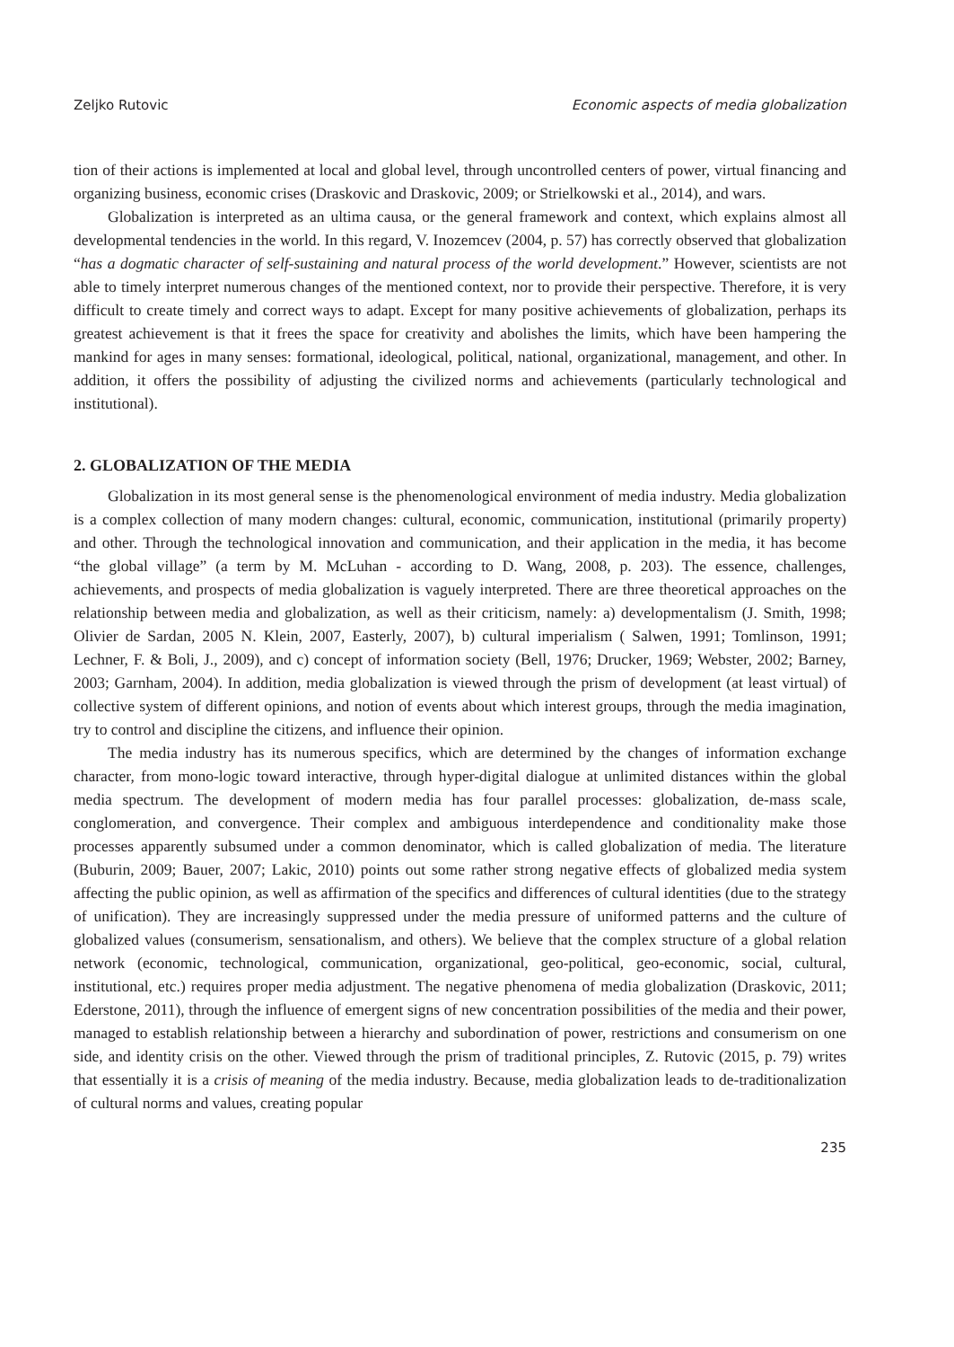Zeljko Rutovic Economic aspects of media globalization
tion of their actions is implemented at local and global level, through uncontrolled centers of power, virtual financing and organizing business, economic crises (Draskovic and Draskovic, 2009; or Strielkowski et al., 2014), and wars.
Globalization is interpreted as an ultima causa, or the general framework and context, which explains almost all developmental tendencies in the world. In this regard, V. Inozemcev (2004, p. 57) has correctly observed that globalization “has a dogmatic character of self-sustaining and natural process of the world development.” However, scientists are not able to timely interpret numerous changes of the mentioned context, nor to provide their perspective. Therefore, it is very difficult to create timely and correct ways to adapt. Except for many positive achievements of globalization, perhaps its greatest achievement is that it frees the space for creativity and abolishes the limits, which have been hampering the mankind for ages in many senses: formational, ideological, political, national, organizational, management, and other. In addition, it offers the possibility of adjusting the civilized norms and achievements (particularly technological and institutional).
2. GLOBALIZATION OF THE MEDIA
Globalization in its most general sense is the phenomenological environment of media industry. Media globalization is a complex collection of many modern changes: cultural, economic, communication, institutional (primarily property) and other. Through the technological innovation and communication, and their application in the media, it has become “the global village” (a term by M. McLuhan - according to D. Wang, 2008, p. 203). The essence, challenges, achievements, and prospects of media globalization is vaguely interpreted. There are three theoretical approaches on the relationship between media and globalization, as well as their criticism, namely: a) developmentalism (J. Smith, 1998; Olivier de Sardan, 2005 N. Klein, 2007, Easterly, 2007), b) cultural imperialism ( Salwen, 1991; Tomlinson, 1991; Lechner, F. & Boli, J., 2009), and c) concept of information society (Bell, 1976; Drucker, 1969; Webster, 2002; Barney, 2003; Garnham, 2004). In addition, media globalization is viewed through the prism of development (at least virtual) of collective system of different opinions, and notion of events about which interest groups, through the media imagination, try to control and discipline the citizens, and influence their opinion.
The media industry has its numerous specifics, which are determined by the changes of information exchange character, from mono-logic toward interactive, through hyper-digital dialogue at unlimited distances within the global media spectrum. The development of modern media has four parallel processes: globalization, de-mass scale, conglomeration, and convergence. Their complex and ambiguous interdependence and conditionality make those processes apparently subsumed under a common denominator, which is called globalization of media. The literature (Buburin, 2009; Bauer, 2007; Lakic, 2010) points out some rather strong negative effects of globalized media system affecting the public opinion, as well as affirmation of the specifics and differences of cultural identities (due to the strategy of unification). They are increasingly suppressed under the media pressure of uniformed patterns and the culture of globalized values (consumerism, sensationalism, and others). We believe that the complex structure of a global relation network (economic, technological, communication, organizational, geo-political, geo-economic, social, cultural, institutional, etc.) requires proper media adjustment. The negative phenomena of media globalization (Draskovic, 2011; Ederstone, 2011), through the influence of emergent signs of new concentration possibilities of the media and their power, managed to establish relationship between a hierarchy and subordination of power, restrictions and consumerism on one side, and identity crisis on the other. Viewed through the prism of traditional principles, Z. Rutovic (2015, p. 79) writes that essentially it is a crisis of meaning of the media industry. Because, media globalization leads to de-traditionalization of cultural norms and values, creating popular
235